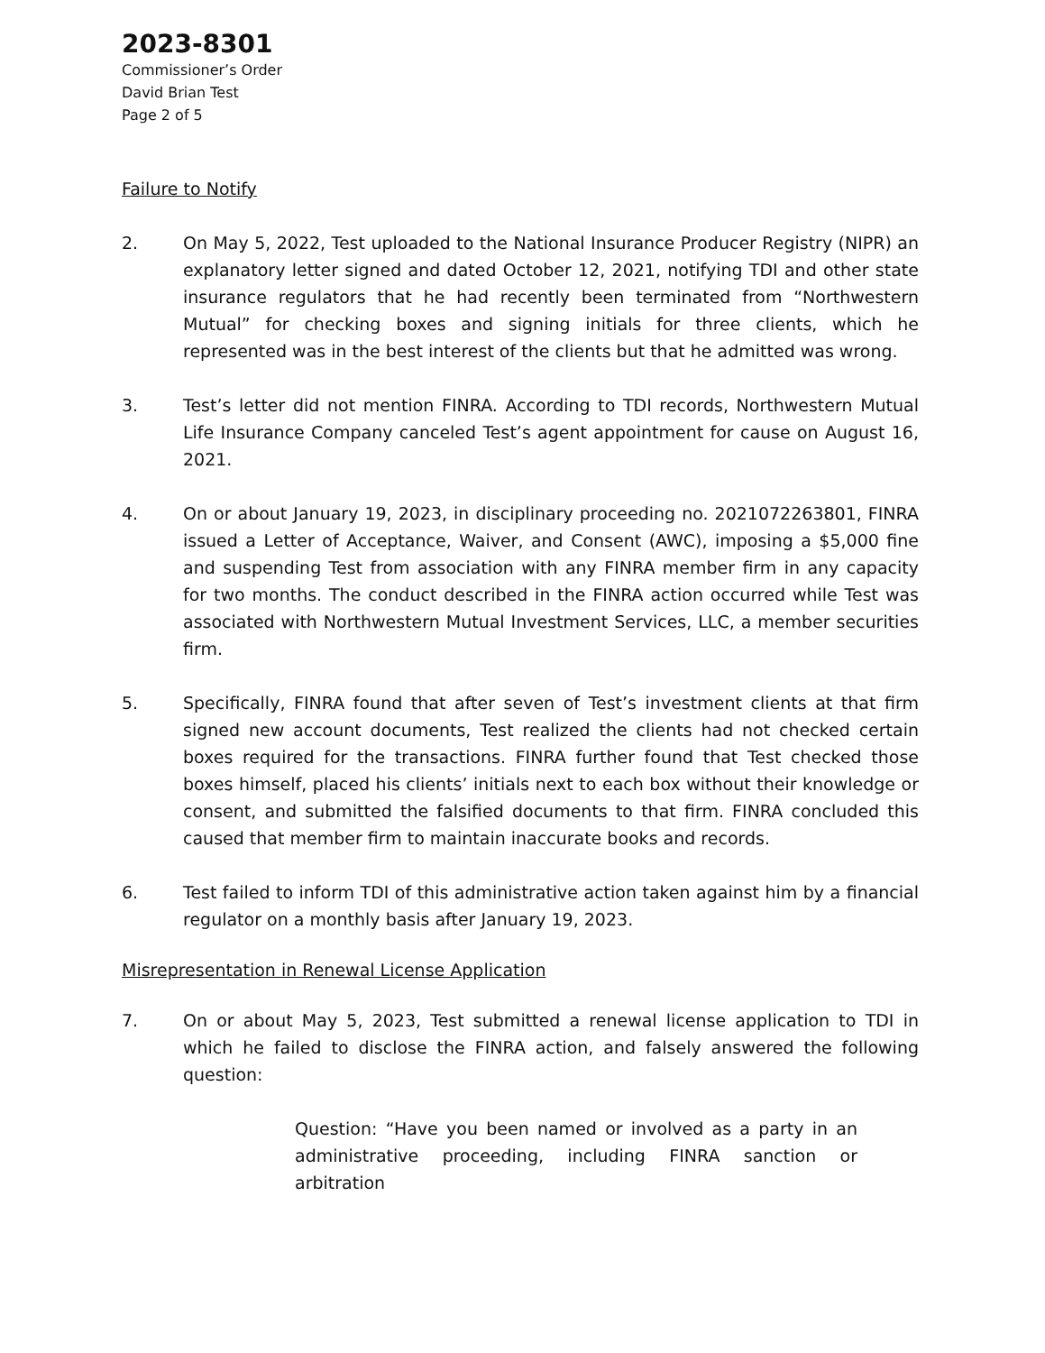2023-8301
Commissioner’s Order
David Brian Test
Page 2 of 5
Failure to Notify
2. On May 5, 2022, Test uploaded to the National Insurance Producer Registry (NIPR) an explanatory letter signed and dated October 12, 2021, notifying TDI and other state insurance regulators that he had recently been terminated from “Northwestern Mutual” for checking boxes and signing initials for three clients, which he represented was in the best interest of the clients but that he admitted was wrong.
3. Test’s letter did not mention FINRA. According to TDI records, Northwestern Mutual Life Insurance Company canceled Test’s agent appointment for cause on August 16, 2021.
4. On or about January 19, 2023, in disciplinary proceeding no. 2021072263801, FINRA issued a Letter of Acceptance, Waiver, and Consent (AWC), imposing a $5,000 fine and suspending Test from association with any FINRA member firm in any capacity for two months. The conduct described in the FINRA action occurred while Test was associated with Northwestern Mutual Investment Services, LLC, a member securities firm.
5. Specifically, FINRA found that after seven of Test’s investment clients at that firm signed new account documents, Test realized the clients had not checked certain boxes required for the transactions. FINRA further found that Test checked those boxes himself, placed his clients’ initials next to each box without their knowledge or consent, and submitted the falsified documents to that firm. FINRA concluded this caused that member firm to maintain inaccurate books and records.
6. Test failed to inform TDI of this administrative action taken against him by a financial regulator on a monthly basis after January 19, 2023.
Misrepresentation in Renewal License Application
7. On or about May 5, 2023, Test submitted a renewal license application to TDI in which he failed to disclose the FINRA action, and falsely answered the following question:
Question: “Have you been named or involved as a party in an administrative proceeding, including FINRA sanction or arbitration